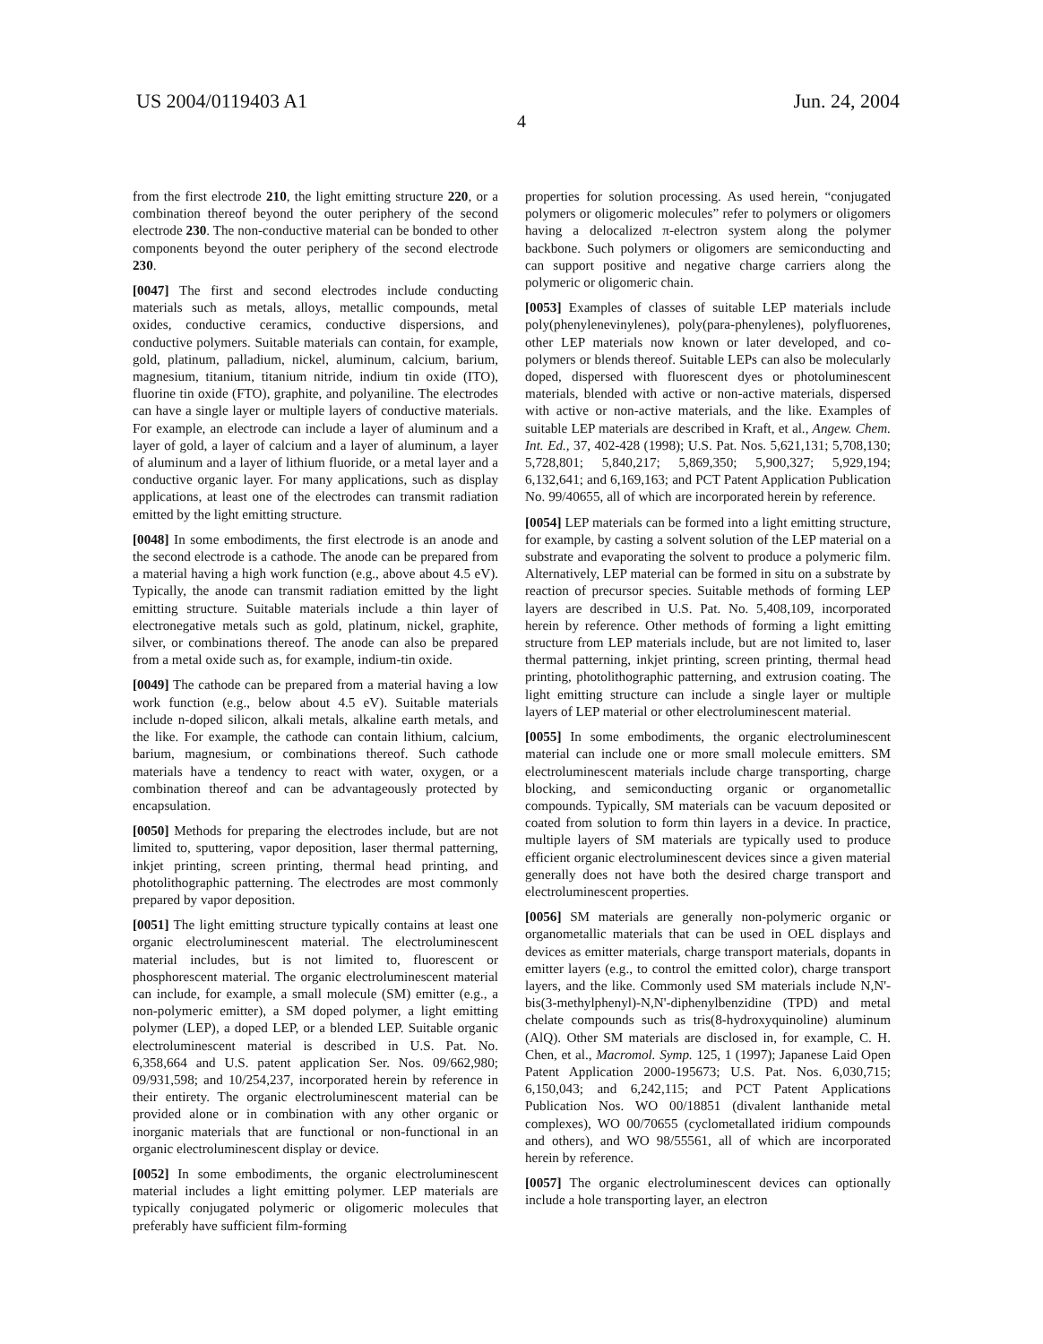US 2004/0119403 A1 Jun. 24, 2004
4
from the first electrode 210, the light emitting structure 220, or a combination thereof beyond the outer periphery of the second electrode 230. The non-conductive material can be bonded to other components beyond the outer periphery of the second electrode 230.
[0047] The first and second electrodes include conducting materials such as metals, alloys, metallic compounds, metal oxides, conductive ceramics, conductive dispersions, and conductive polymers. Suitable materials can contain, for example, gold, platinum, palladium, nickel, aluminum, calcium, barium, magnesium, titanium, titanium nitride, indium tin oxide (ITO), fluorine tin oxide (FTO), graphite, and polyaniline. The electrodes can have a single layer or multiple layers of conductive materials. For example, an electrode can include a layer of aluminum and a layer of gold, a layer of calcium and a layer of aluminum, a layer of aluminum and a layer of lithium fluoride, or a metal layer and a conductive organic layer. For many applications, such as display applications, at least one of the electrodes can transmit radiation emitted by the light emitting structure.
[0048] In some embodiments, the first electrode is an anode and the second electrode is a cathode. The anode can be prepared from a material having a high work function (e.g., above about 4.5 eV). Typically, the anode can transmit radiation emitted by the light emitting structure. Suitable materials include a thin layer of electronegative metals such as gold, platinum, nickel, graphite, silver, or combinations thereof. The anode can also be prepared from a metal oxide such as, for example, indium-tin oxide.
[0049] The cathode can be prepared from a material having a low work function (e.g., below about 4.5 eV). Suitable materials include n-doped silicon, alkali metals, alkaline earth metals, and the like. For example, the cathode can contain lithium, calcium, barium, magnesium, or combinations thereof. Such cathode materials have a tendency to react with water, oxygen, or a combination thereof and can be advantageously protected by encapsulation.
[0050] Methods for preparing the electrodes include, but are not limited to, sputtering, vapor deposition, laser thermal patterning, inkjet printing, screen printing, thermal head printing, and photolithographic patterning. The electrodes are most commonly prepared by vapor deposition.
[0051] The light emitting structure typically contains at least one organic electroluminescent material. The electroluminescent material includes, but is not limited to, fluorescent or phosphorescent material. The organic electroluminescent material can include, for example, a small molecule (SM) emitter (e.g., a non-polymeric emitter), a SM doped polymer, a light emitting polymer (LEP), a doped LEP, or a blended LEP. Suitable organic electroluminescent material is described in U.S. Pat. No. 6,358,664 and U.S. patent application Ser. Nos. 09/662,980; 09/931,598; and 10/254,237, incorporated herein by reference in their entirety. The organic electroluminescent material can be provided alone or in combination with any other organic or inorganic materials that are functional or non-functional in an organic electroluminescent display or device.
[0052] In some embodiments, the organic electroluminescent material includes a light emitting polymer. LEP materials are typically conjugated polymeric or oligomeric molecules that preferably have sufficient film-forming
properties for solution processing. As used herein, “conjugated polymers or oligomeric molecules” refer to polymers or oligomers having a delocalized π-electron system along the polymer backbone. Such polymers or oligomers are semiconducting and can support positive and negative charge carriers along the polymeric or oligomeric chain.
[0053] Examples of classes of suitable LEP materials include poly(phenylenevinylenes), poly(para-phenylenes), polyfluorenes, other LEP materials now known or later developed, and co-polymers or blends thereof. Suitable LEPs can also be molecularly doped, dispersed with fluorescent dyes or photoluminescent materials, blended with active or non-active materials, dispersed with active or non-active materials, and the like. Examples of suitable LEP materials are described in Kraft, et al., Angew. Chem. Int. Ed., 37, 402-428 (1998); U.S. Pat. Nos. 5,621,131; 5,708,130; 5,728,801; 5,840,217; 5,869,350; 5,900,327; 5,929,194; 6,132,641; and 6,169,163; and PCT Patent Application Publication No. 99/40655, all of which are incorporated herein by reference.
[0054] LEP materials can be formed into a light emitting structure, for example, by casting a solvent solution of the LEP material on a substrate and evaporating the solvent to produce a polymeric film. Alternatively, LEP material can be formed in situ on a substrate by reaction of precursor species. Suitable methods of forming LEP layers are described in U.S. Pat. No. 5,408,109, incorporated herein by reference. Other methods of forming a light emitting structure from LEP materials include, but are not limited to, laser thermal patterning, inkjet printing, screen printing, thermal head printing, photolithographic patterning, and extrusion coating. The light emitting structure can include a single layer or multiple layers of LEP material or other electroluminescent material.
[0055] In some embodiments, the organic electroluminescent material can include one or more small molecule emitters. SM electroluminescent materials include charge transporting, charge blocking, and semiconducting organic or organometallic compounds. Typically, SM materials can be vacuum deposited or coated from solution to form thin layers in a device. In practice, multiple layers of SM materials are typically used to produce efficient organic electroluminescent devices since a given material generally does not have both the desired charge transport and electroluminescent properties.
[0056] SM materials are generally non-polymeric organic or organometallic materials that can be used in OEL displays and devices as emitter materials, charge transport materials, dopants in emitter layers (e.g., to control the emitted color), charge transport layers, and the like. Commonly used SM materials include N,N'-bis(3-methylphenyl)-N,N'-diphenylbenzidine (TPD) and metal chelate compounds such as tris(8-hydroxyquinoline) aluminum (AlQ). Other SM materials are disclosed in, for example, C. H. Chen, et al., Macromol. Symp. 125, 1 (1997); Japanese Laid Open Patent Application 2000-195673; U.S. Pat. Nos. 6,030,715; 6,150,043; and 6,242,115; and PCT Patent Applications Publication Nos. WO 00/18851 (divalent lanthanide metal complexes), WO 00/70655 (cyclometallated iridium compounds and others), and WO 98/55561, all of which are incorporated herein by reference.
[0057] The organic electroluminescent devices can optionally include a hole transporting layer, an electron